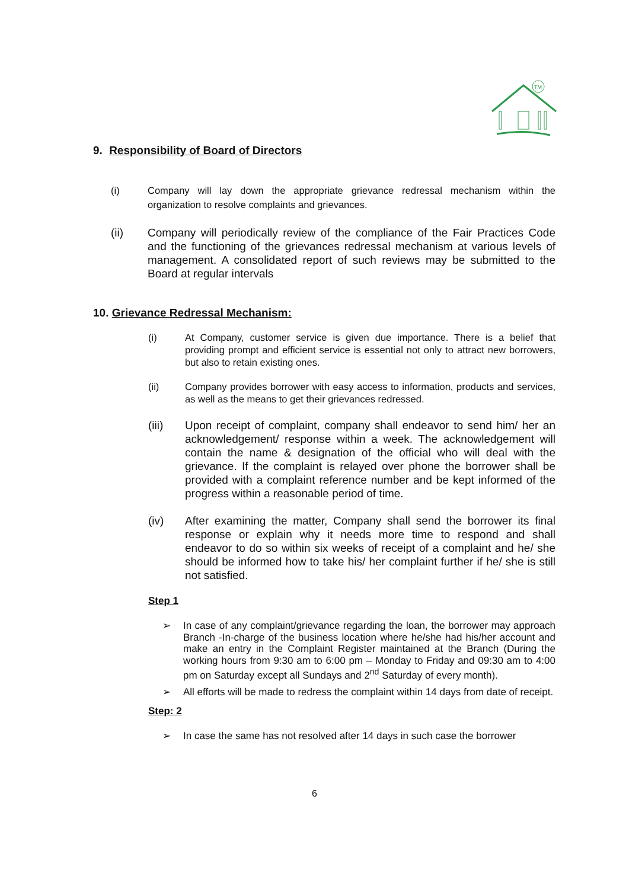TM
9. Responsibility of Board of Directors
(i) Company will lay down the appropriate grievance redressal mechanism within the organization to resolve complaints and grievances.
(ii) Company will periodically review of the compliance of the Fair Practices Code and the functioning of the grievances redressal mechanism at various levels of management. A consolidated report of such reviews may be submitted to the Board at regular intervals
10. Grievance Redressal Mechanism:
(i) At Company, customer service is given due importance. There is a belief that providing prompt and efficient service is essential not only to attract new borrowers, but also to retain existing ones.
(ii) Company provides borrower with easy access to information, products and services, as well as the means to get their grievances redressed.
(iii) Upon receipt of complaint, company shall endeavor to send him/ her an acknowledgement/ response within a week. The acknowledgement will contain the name & designation of the official who will deal with the grievance. If the complaint is relayed over phone the borrower shall be provided with a complaint reference number and be kept informed of the progress within a reasonable period of time.
(iv) After examining the matter, Company shall send the borrower its final response or explain why it needs more time to respond and shall endeavor to do so within six weeks of receipt of a complaint and he/ she should be informed how to take his/ her complaint further if he/ she is still not satisfied.
Step 1
➢ In case of any complaint/grievance regarding the loan, the borrower may approach Branch -In-charge of the business location where he/she had his/her account and make an entry in the Complaint Register maintained at the Branch (During the working hours from 9:30 am to 6:00 pm – Monday to Friday and 09:30 am to 4:00 pm on Saturday except all Sundays and 2<sup>nd</sup> Saturday of every month).
➢ All efforts will be made to redress the complaint within 14 days from date of receipt.
Step: 2
➢ In case the same has not resolved after 14 days in such case the borrower
6